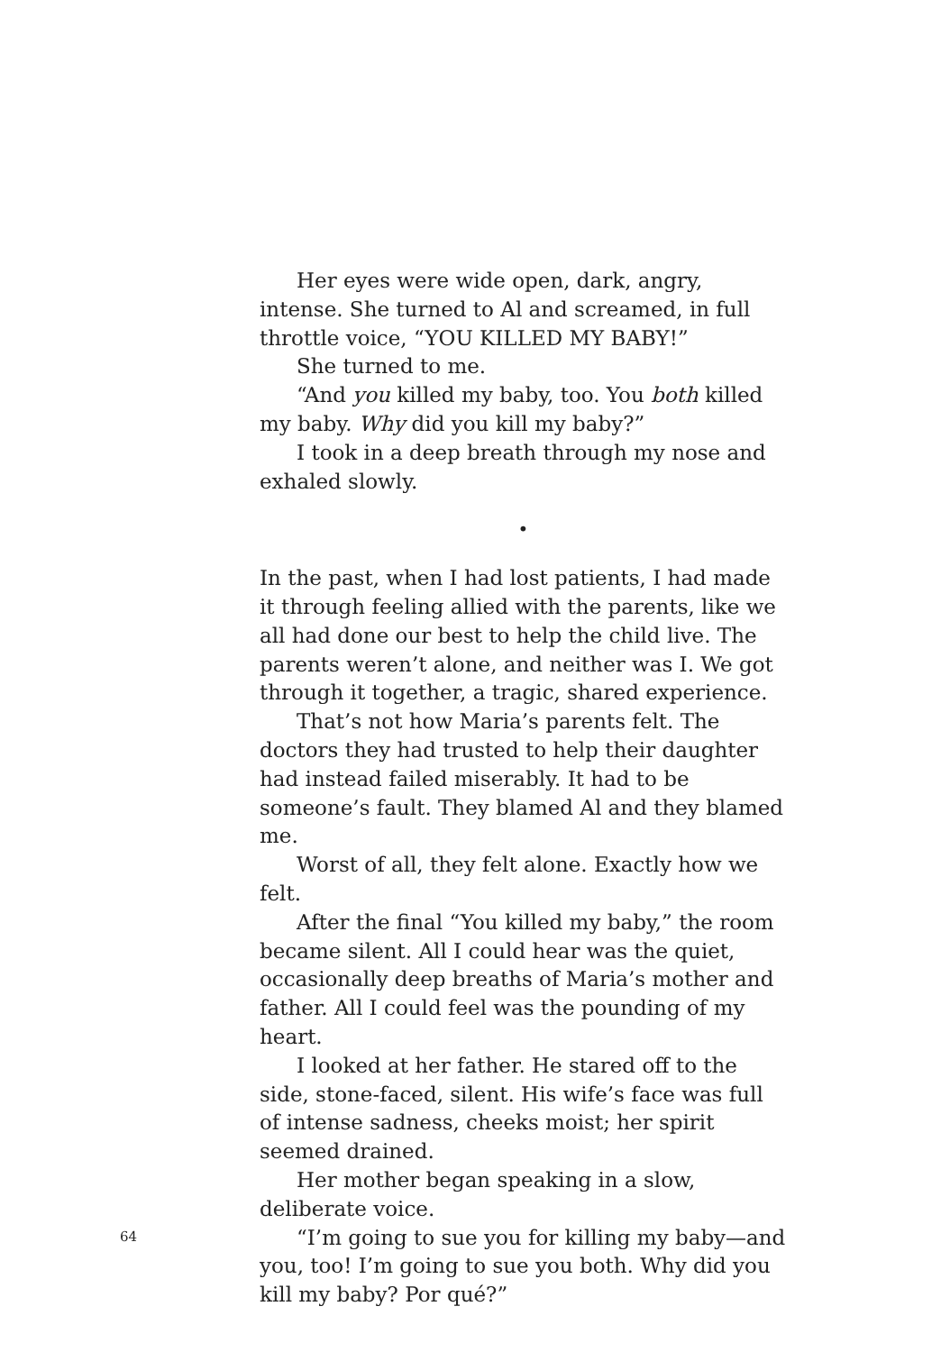Her eyes were wide open, dark, angry, intense. She turned to Al and screamed, in full throttle voice, “YOU KILLED MY BABY!”
She turned to me.
“And you killed my baby, too. You both killed my baby. Why did you kill my baby?”
I took in a deep breath through my nose and exhaled slowly.
•
In the past, when I had lost patients, I had made it through feeling allied with the parents, like we all had done our best to help the child live. The parents weren’t alone, and neither was I. We got through it together, a tragic, shared experience.
That’s not how Maria’s parents felt. The doctors they had trusted to help their daughter had instead failed miserably. It had to be someone’s fault. They blamed Al and they blamed me.
Worst of all, they felt alone. Exactly how we felt.
After the final “You killed my baby,” the room became silent. All I could hear was the quiet, occasionally deep breaths of Maria’s mother and father. All I could feel was the pounding of my heart.
I looked at her father. He stared off to the side, stone-faced, silent. His wife’s face was full of intense sadness, cheeks moist; her spirit seemed drained.
Her mother began speaking in a slow, deliberate voice.
“I’m going to sue you for killing my baby—and you, too! I’m going to sue you both. Why did you kill my baby? Por qué?”
64